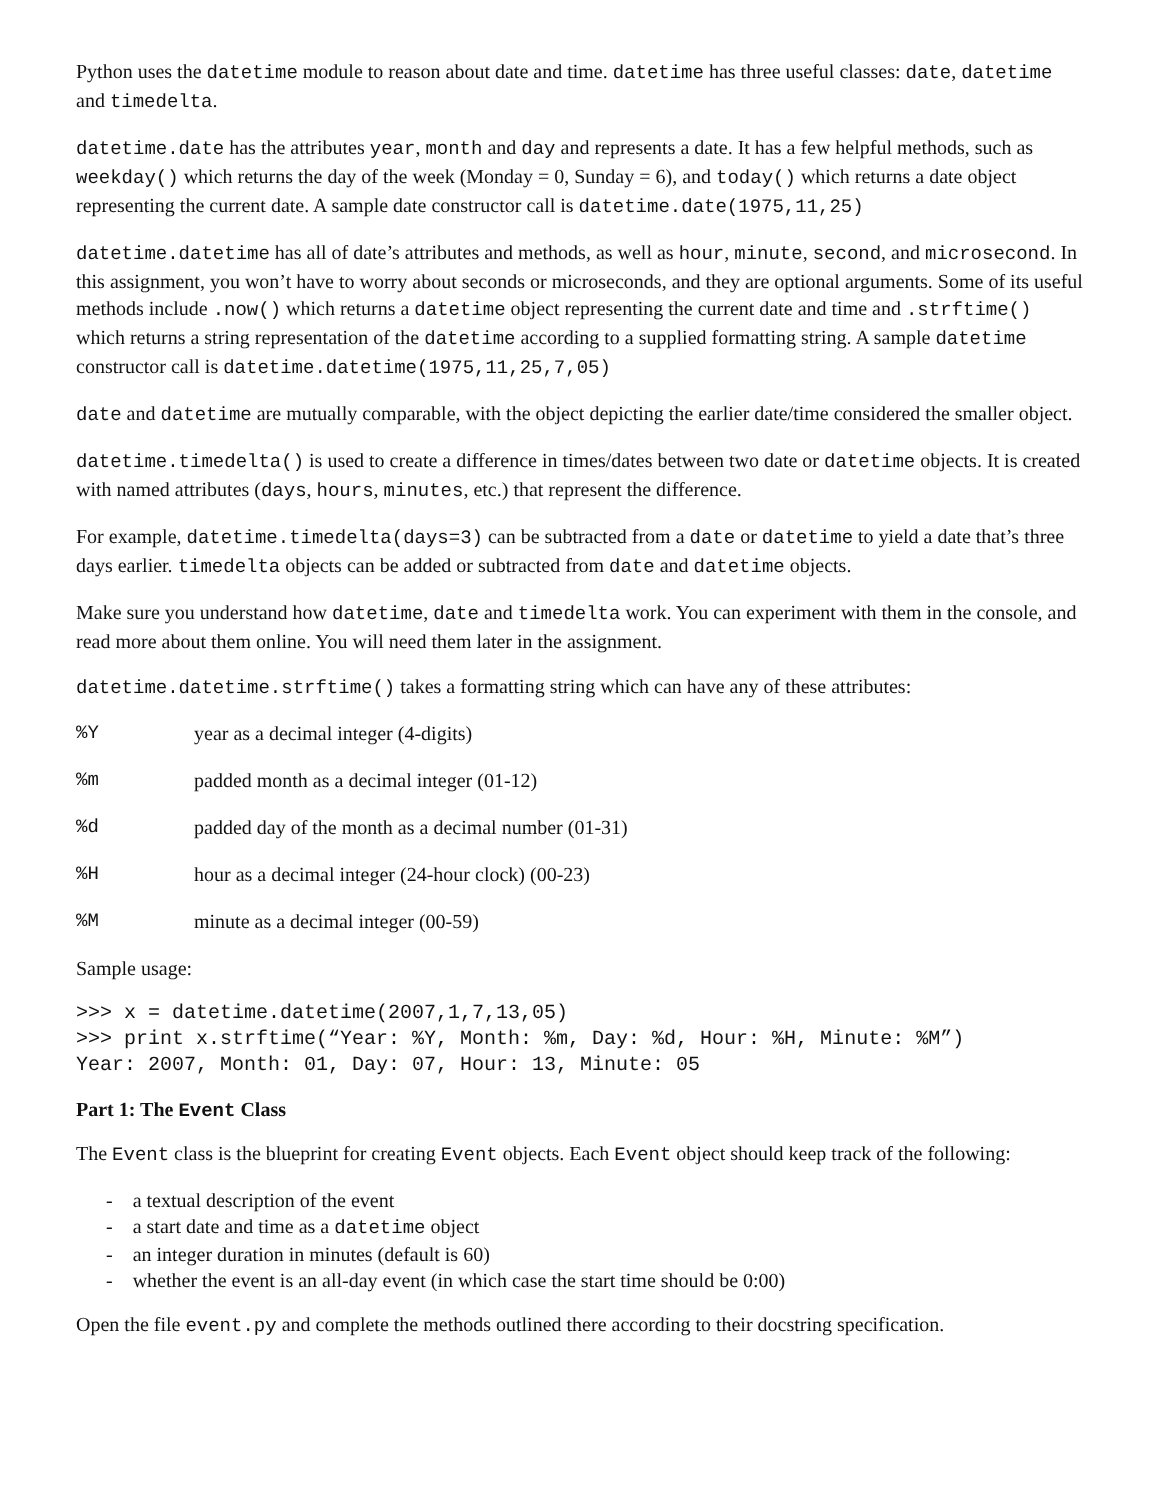Python uses the datetime module to reason about date and time. datetime has three useful classes: date, datetime and timedelta.
datetime.date has the attributes year, month and day and represents a date. It has a few helpful methods, such as weekday() which returns the day of the week (Monday = 0, Sunday = 6), and today() which returns a date object representing the current date. A sample date constructor call is datetime.date(1975,11,25)
datetime.datetime has all of date’s attributes and methods, as well as hour, minute, second, and microsecond. In this assignment, you won’t have to worry about seconds or microseconds, and they are optional arguments. Some of its useful methods include .now() which returns a datetime object representing the current date and time and .strftime() which returns a string representation of the datetime according to a supplied formatting string. A sample datetime constructor call is datetime.datetime(1975,11,25,7,05)
date and datetime are mutually comparable, with the object depicting the earlier date/time considered the smaller object.
datetime.timedelta() is used to create a difference in times/dates between two date or datetime objects. It is created with named attributes (days, hours, minutes, etc.) that represent the difference.
For example, datetime.timedelta(days=3) can be subtracted from a date or datetime to yield a date that’s three days earlier. timedelta objects can be added or subtracted from date and datetime objects.
Make sure you understand how datetime, date and timedelta work. You can experiment with them in the console, and read more about them online. You will need them later in the assignment.
datetime.datetime.strftime() takes a formatting string which can have any of these attributes:
%Y year as a decimal integer (4-digits)
%m padded month as a decimal integer (01-12)
%d padded day of the month as a decimal number (01-31)
%H hour as a decimal integer (24-hour clock) (00-23)
%M minute as a decimal integer (00-59)
Sample usage:
>>> x = datetime.datetime(2007,1,7,13,05)
>>> print x.strftime(“Year: %Y, Month: %m, Day: %d, Hour: %H, Minute: %M”)
Year: 2007, Month: 01, Day: 07, Hour: 13, Minute: 05
Part 1: The Event Class
The Event class is the blueprint for creating Event objects. Each Event object should keep track of the following:
- a textual description of the event
- a start date and time as a datetime object
- an integer duration in minutes (default is 60)
- whether the event is an all-day event (in which case the start time should be 0:00)
Open the file event.py and complete the methods outlined there according to their docstring specification.